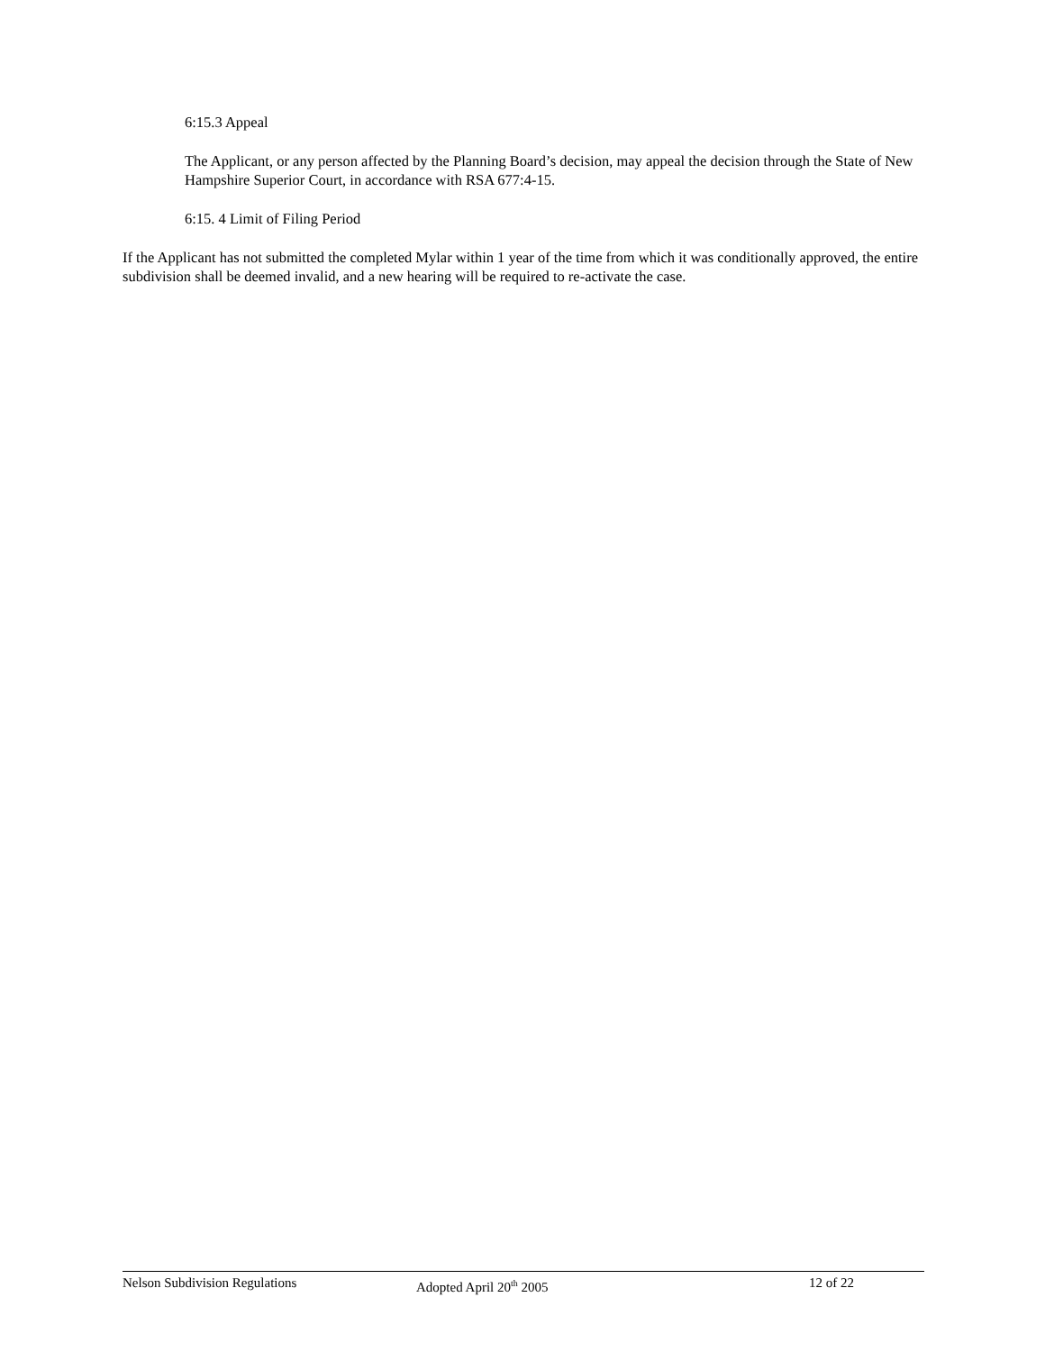6:15.3 Appeal
The Applicant, or any person affected by the Planning Board’s decision, may appeal the decision through the State of New Hampshire Superior Court, in accordance with RSA 677:4-15.
6:15. 4 Limit of Filing Period
If the Applicant has not submitted the completed Mylar within 1 year of the time from which it was conditionally approved, the entire subdivision shall be deemed invalid, and a new hearing will be required to re-activate the case.
Nelson Subdivision Regulations Adopted April 20<sup>th</sup> 2005 12 of 22